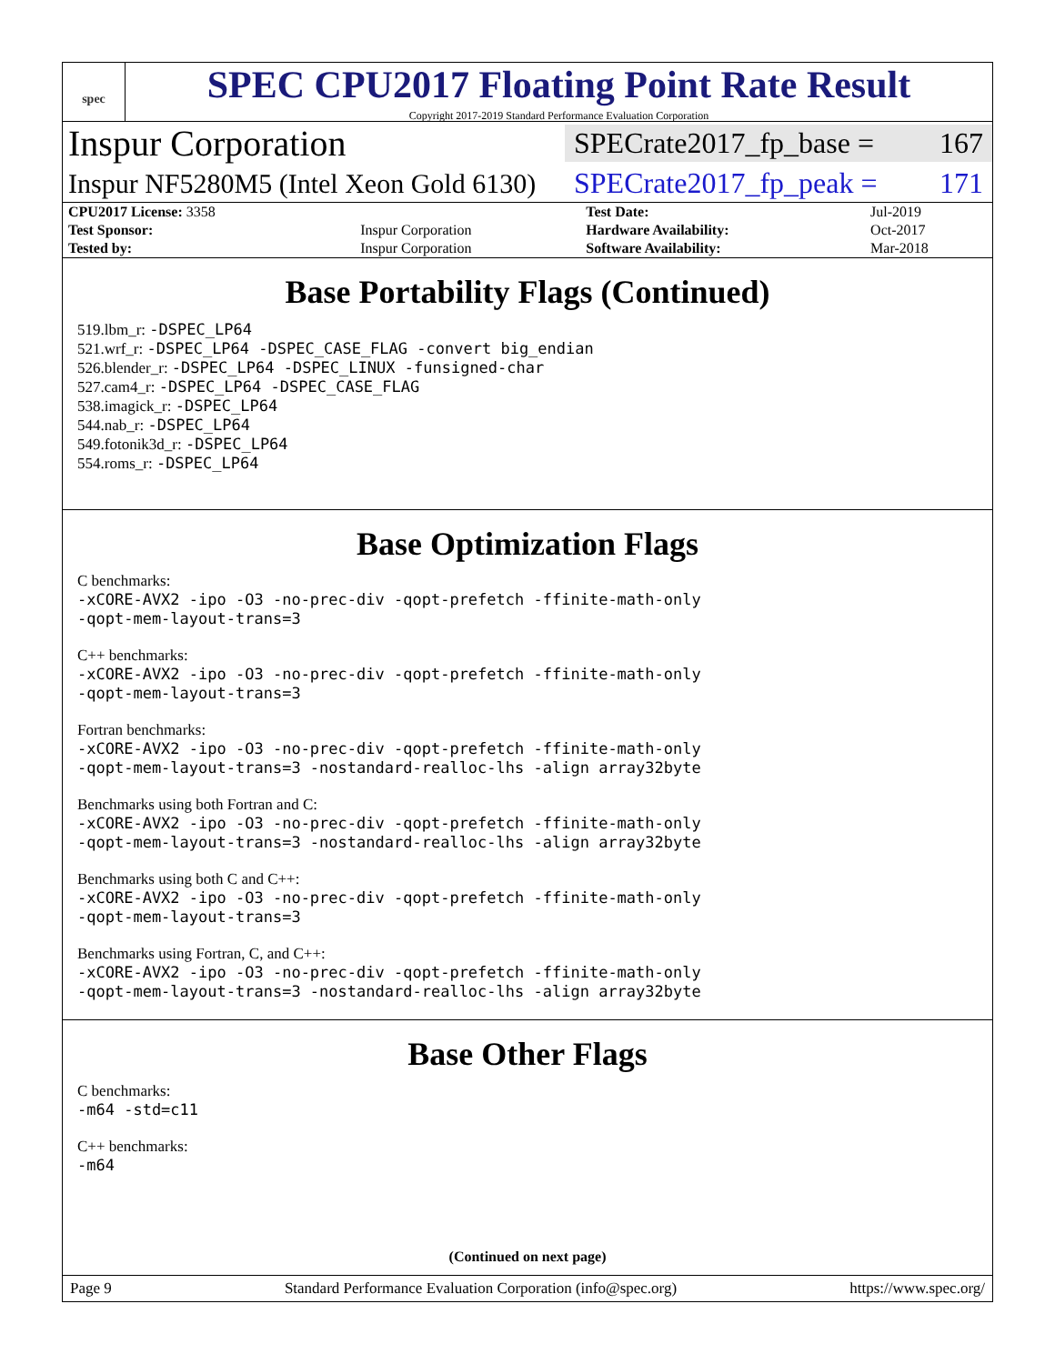spec
SPEC CPU2017 Floating Point Rate Result
Copyright 2017-2019 Standard Performance Evaluation Corporation
Inspur Corporation
SPECrate2017_fp_base = 167
Inspur NF5280M5 (Intel Xeon Gold 6130)
SPECrate2017_fp_peak = 171
| CPU2017 License: 3358 | | Test Date: | Jul-2019 |
| Test Sponsor: | Inspur Corporation | Hardware Availability: | Oct-2017 |
| Tested by: | Inspur Corporation | Software Availability: | Mar-2018 |
Base Portability Flags (Continued)
519.lbm_r: -DSPEC_LP64
521.wrf_r: -DSPEC_LP64 -DSPEC_CASE_FLAG -convert big_endian
526.blender_r: -DSPEC_LP64 -DSPEC_LINUX -funsigned-char
527.cam4_r: -DSPEC_LP64 -DSPEC_CASE_FLAG
538.imagick_r: -DSPEC_LP64
544.nab_r: -DSPEC_LP64
549.fotonik3d_r: -DSPEC_LP64
554.roms_r: -DSPEC_LP64
Base Optimization Flags
C benchmarks:
-xCORE-AVX2 -ipo -O3 -no-prec-div -qopt-prefetch -ffinite-math-only
-qopt-mem-layout-trans=3
C++ benchmarks:
-xCORE-AVX2 -ipo -O3 -no-prec-div -qopt-prefetch -ffinite-math-only
-qopt-mem-layout-trans=3
Fortran benchmarks:
-xCORE-AVX2 -ipo -O3 -no-prec-div -qopt-prefetch -ffinite-math-only
-qopt-mem-layout-trans=3 -nostandard-realloc-lhs -align array32byte
Benchmarks using both Fortran and C:
-xCORE-AVX2 -ipo -O3 -no-prec-div -qopt-prefetch -ffinite-math-only
-qopt-mem-layout-trans=3 -nostandard-realloc-lhs -align array32byte
Benchmarks using both C and C++:
-xCORE-AVX2 -ipo -O3 -no-prec-div -qopt-prefetch -ffinite-math-only
-qopt-mem-layout-trans=3
Benchmarks using Fortran, C, and C++:
-xCORE-AVX2 -ipo -O3 -no-prec-div -qopt-prefetch -ffinite-math-only
-qopt-mem-layout-trans=3 -nostandard-realloc-lhs -align array32byte
Base Other Flags
C benchmarks:
-m64 -std=c11
C++ benchmarks:
-m64
(Continued on next page)
Page 9 Standard Performance Evaluation Corporation (info@spec.org) https://www.spec.org/